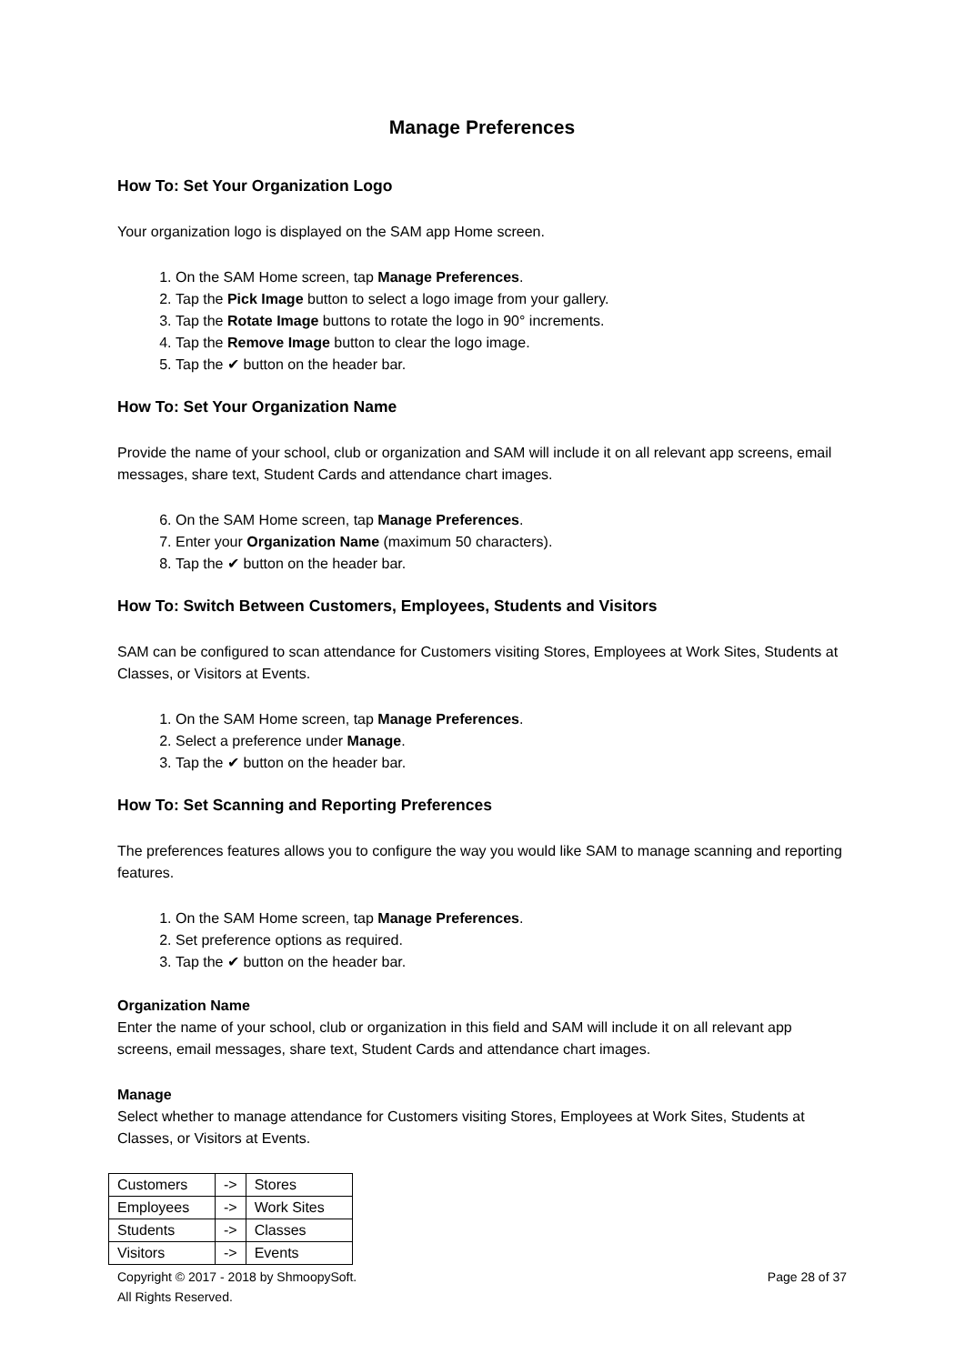Manage Preferences
How To: Set Your Organization Logo
Your organization logo is displayed on the SAM app Home screen.
1. On the SAM Home screen, tap Manage Preferences.
2. Tap the Pick Image button to select a logo image from your gallery.
3. Tap the Rotate Image buttons to rotate the logo in 90° increments.
4. Tap the Remove Image button to clear the logo image.
5. Tap the ✔ button on the header bar.
How To: Set Your Organization Name
Provide the name of your school, club or organization and SAM will include it on all relevant app screens, email messages, share text, Student Cards and attendance chart images.
6. On the SAM Home screen, tap Manage Preferences.
7. Enter your Organization Name (maximum 50 characters).
8. Tap the ✔ button on the header bar.
How To: Switch Between Customers, Employees, Students and Visitors
SAM can be configured to scan attendance for Customers visiting Stores, Employees at Work Sites, Students at Classes, or Visitors at Events.
1. On the SAM Home screen, tap Manage Preferences.
2. Select a preference under Manage.
3. Tap the ✔ button on the header bar.
How To: Set Scanning and Reporting Preferences
The preferences features allows you to configure the way you would like SAM to manage scanning and reporting features.
1. On the SAM Home screen, tap Manage Preferences.
2. Set preference options as required.
3. Tap the ✔ button on the header bar.
Organization Name
Enter the name of your school, club or organization in this field and SAM will include it on all relevant app screens, email messages, share text, Student Cards and attendance chart images.
Manage
Select whether to manage attendance for Customers visiting Stores, Employees at Work Sites, Students at Classes, or Visitors at Events.
| Customers | -> | Stores |
| Employees | -> | Work Sites |
| Students | -> | Classes |
| Visitors | -> | Events |
Copyright © 2017 - 2018 by ShmoopySoft.
All Rights Reserved.
Page 28 of 37